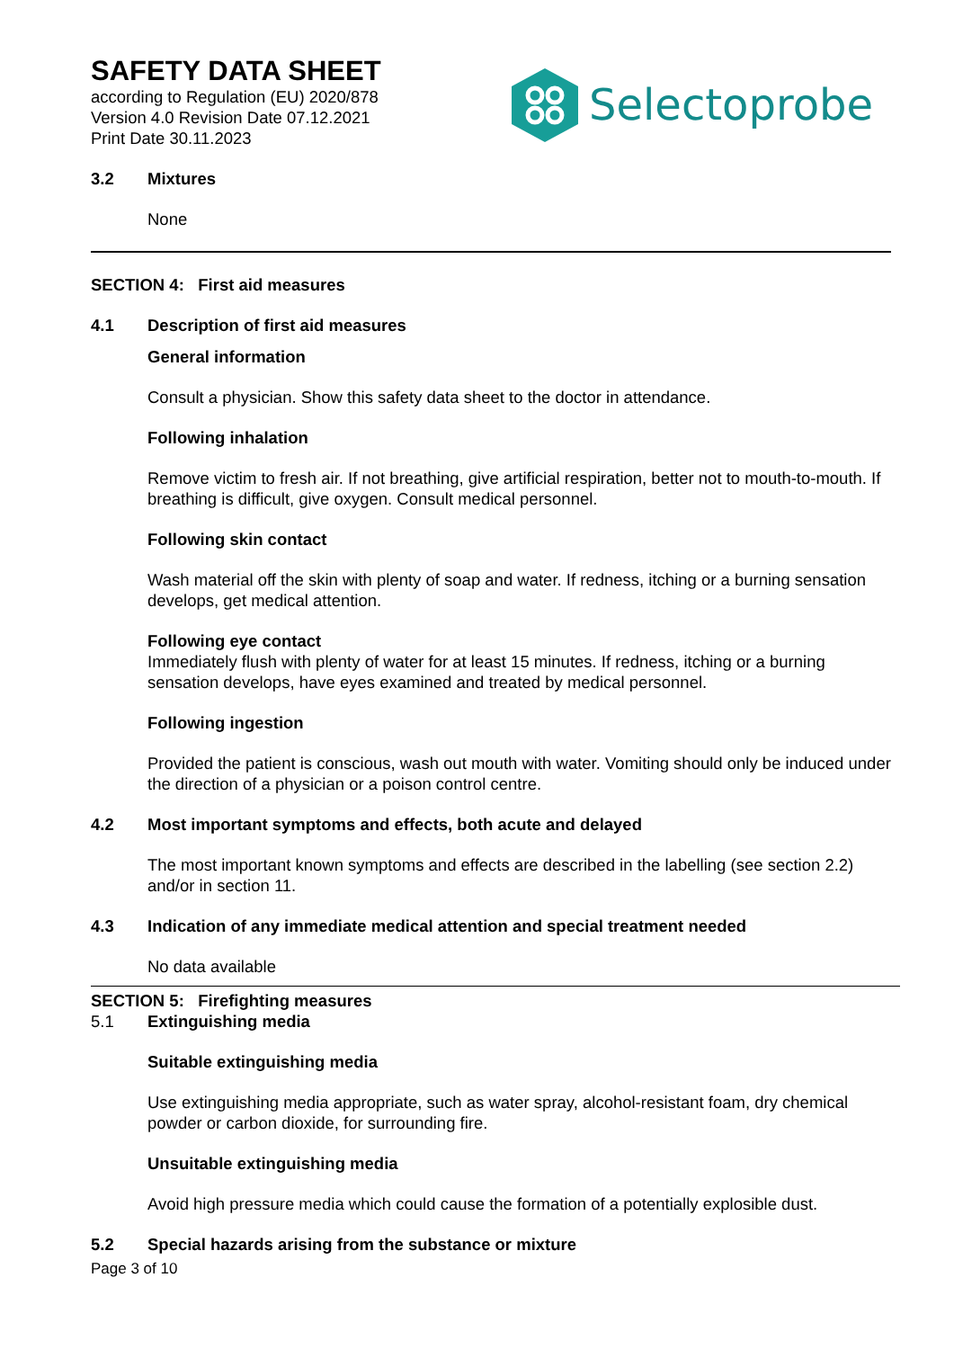SAFETY DATA SHEET
according to Regulation (EU) 2020/878
Version 4.0 Revision Date 07.12.2021
Print Date 30.11.2023
Selectoprobe
3.2 Mixtures
None
SECTION 4: First aid measures
4.1 Description of first aid measures
General information
Consult a physician. Show this safety data sheet to the doctor in attendance.
Following inhalation
Remove victim to fresh air. If not breathing, give artificial respiration, better not to mouth-to-mouth. If breathing is difficult, give oxygen. Consult medical personnel.
Following skin contact
Wash material off the skin with plenty of soap and water. If redness, itching or a burning sensation develops, get medical attention.
Following eye contact
Immediately flush with plenty of water for at least 15 minutes. If redness, itching or a burning sensation develops, have eyes examined and treated by medical personnel.
Following ingestion
Provided the patient is conscious, wash out mouth with water. Vomiting should only be induced under the direction of a physician or a poison control centre.
4.2 Most important symptoms and effects, both acute and delayed
The most important known symptoms and effects are described in the labelling (see section 2.2) and/or in section 11.
4.3 Indication of any immediate medical attention and special treatment needed
No data available
SECTION 5: Firefighting measures
5.1 Extinguishing media
Suitable extinguishing media
Use extinguishing media appropriate, such as water spray, alcohol-resistant foam, dry chemical powder or carbon dioxide, for surrounding fire.
Unsuitable extinguishing media
Avoid high pressure media which could cause the formation of a potentially explosible dust.
5.2 Special hazards arising from the substance or mixture
Page 3 of 10